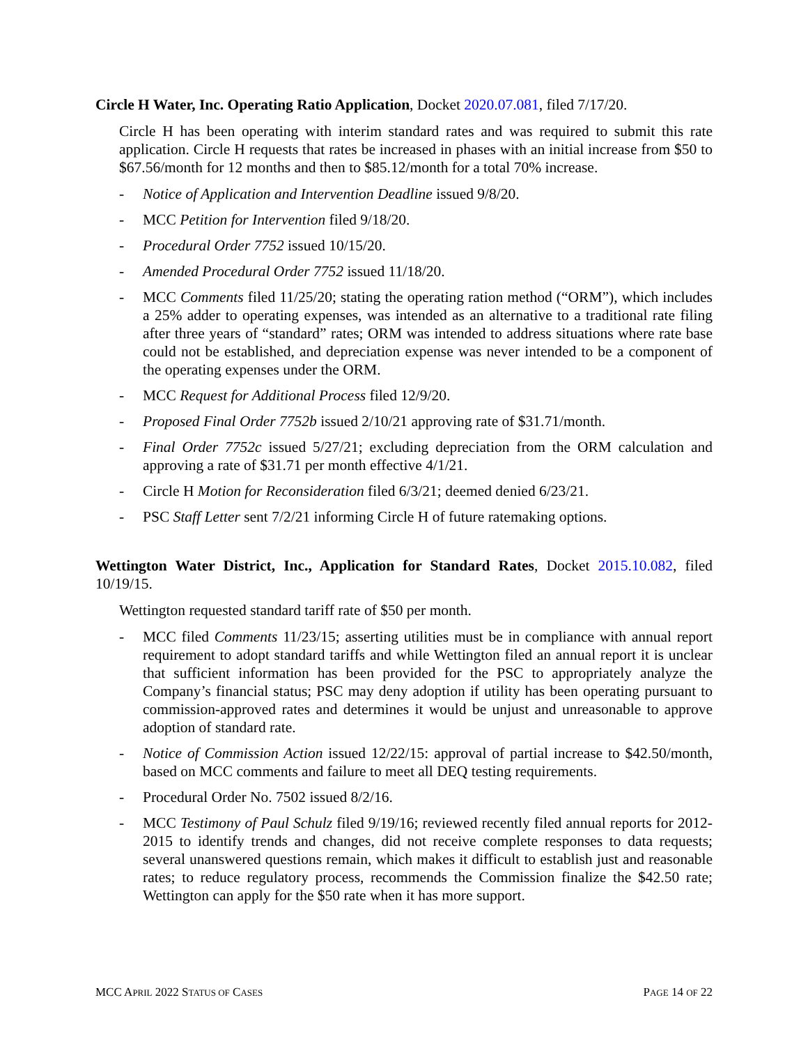Circle H Water, Inc. Operating Ratio Application, Docket 2020.07.081, filed 7/17/20.
Circle H has been operating with interim standard rates and was required to submit this rate application. Circle H requests that rates be increased in phases with an initial increase from $50 to $67.56/month for 12 months and then to $85.12/month for a total 70% increase.
- Notice of Application and Intervention Deadline issued 9/8/20.
- MCC Petition for Intervention filed 9/18/20.
- Procedural Order 7752 issued 10/15/20.
- Amended Procedural Order 7752 issued 11/18/20.
- MCC Comments filed 11/25/20; stating the operating ration method (“ORM”), which includes a 25% adder to operating expenses, was intended as an alternative to a traditional rate filing after three years of “standard” rates; ORM was intended to address situations where rate base could not be established, and depreciation expense was never intended to be a component of the operating expenses under the ORM.
- MCC Request for Additional Process filed 12/9/20.
- Proposed Final Order 7752b issued 2/10/21 approving rate of $31.71/month.
- Final Order 7752c issued 5/27/21; excluding depreciation from the ORM calculation and approving a rate of $31.71 per month effective 4/1/21.
- Circle H Motion for Reconsideration filed 6/3/21; deemed denied 6/23/21.
- PSC Staff Letter sent 7/2/21 informing Circle H of future ratemaking options.
Wettington Water District, Inc., Application for Standard Rates, Docket 2015.10.082, filed 10/19/15.
Wettington requested standard tariff rate of $50 per month.
- MCC filed Comments 11/23/15; asserting utilities must be in compliance with annual report requirement to adopt standard tariffs and while Wettington filed an annual report it is unclear that sufficient information has been provided for the PSC to appropriately analyze the Company’s financial status; PSC may deny adoption if utility has been operating pursuant to commission-approved rates and determines it would be unjust and unreasonable to approve adoption of standard rate.
- Notice of Commission Action issued 12/22/15: approval of partial increase to $42.50/month, based on MCC comments and failure to meet all DEQ testing requirements.
- Procedural Order No. 7502 issued 8/2/16.
- MCC Testimony of Paul Schulz filed 9/19/16; reviewed recently filed annual reports for 2012-2015 to identify trends and changes, did not receive complete responses to data requests; several unanswered questions remain, which makes it difficult to establish just and reasonable rates; to reduce regulatory process, recommends the Commission finalize the $42.50 rate; Wettington can apply for the $50 rate when it has more support.
MCC APRIL 2022 STATUS OF CASES PAGE 14 OF 22